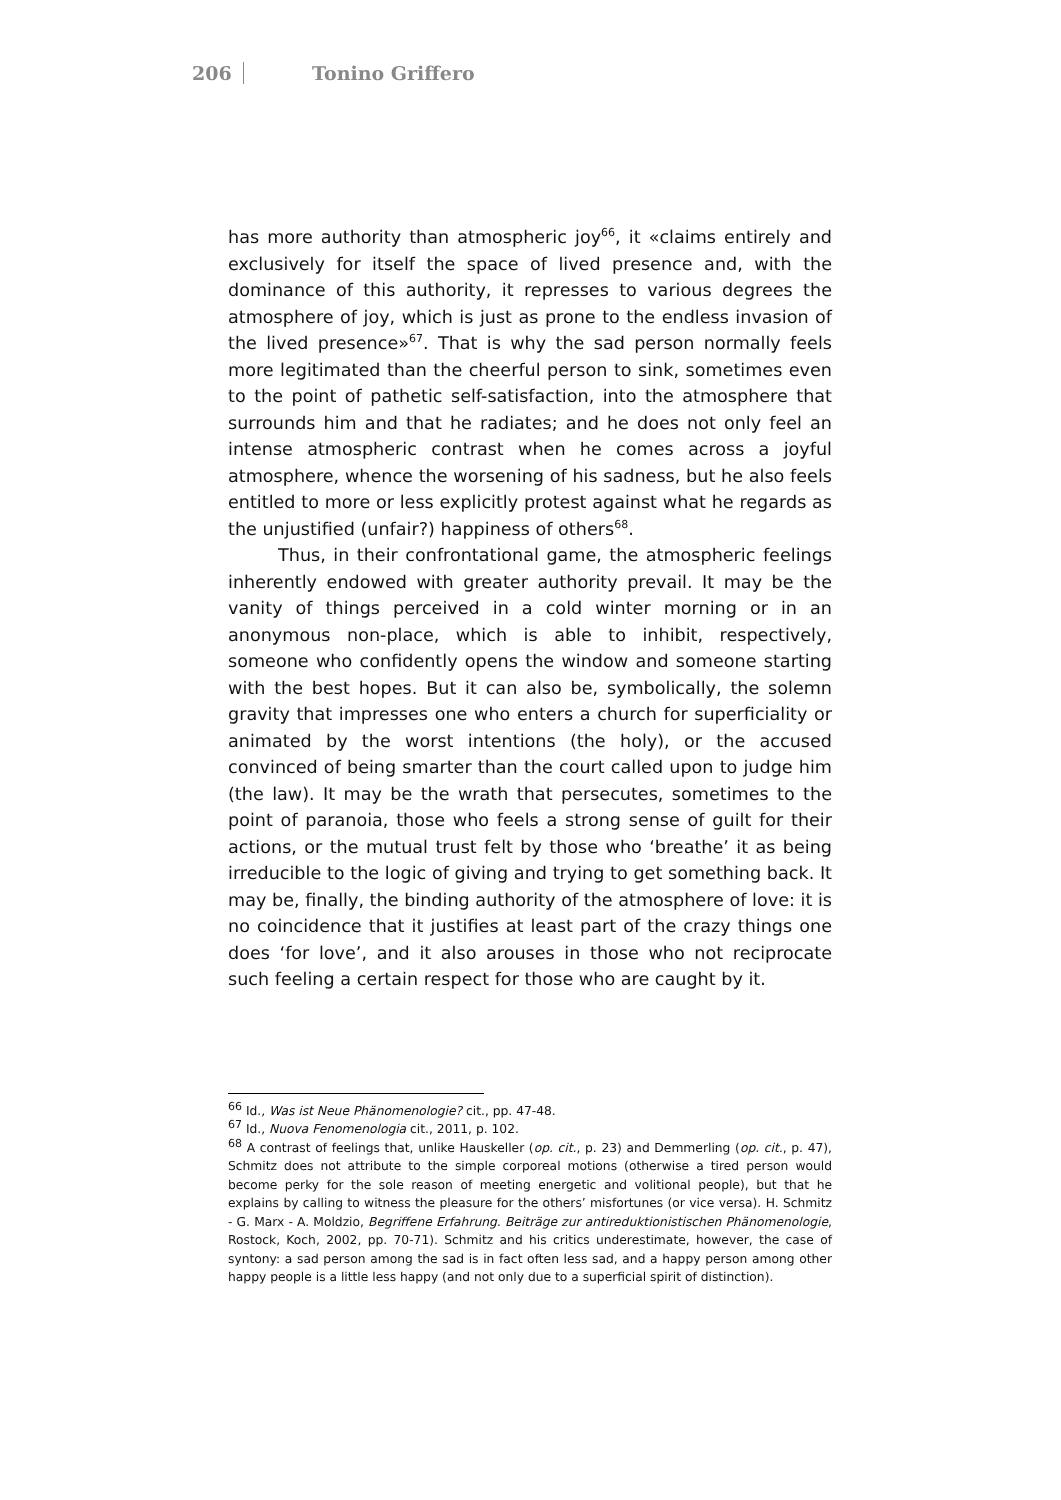206 Tonino Griffero
has more authority than atmospheric joy<sup>66</sup>, it «claims entirely and exclusively for itself the space of lived presence and, with the dominance of this authority, it represses to various degrees the atmosphere of joy, which is just as prone to the endless invasion of the lived presence»<sup>67</sup>. That is why the sad person normally feels more legitimated than the cheerful person to sink, sometimes even to the point of pathetic self-satisfaction, into the atmosphere that surrounds him and that he radiates; and he does not only feel an intense atmospheric contrast when he comes across a joyful atmosphere, whence the worsening of his sadness, but he also feels entitled to more or less explicitly protest against what he regards as the unjustified (unfair?) happiness of others<sup>68</sup>.
Thus, in their confrontational game, the atmospheric feelings inherently endowed with greater authority prevail. It may be the vanity of things perceived in a cold winter morning or in an anonymous non-place, which is able to inhibit, respectively, someone who confidently opens the window and someone starting with the best hopes. But it can also be, symbolically, the solemn gravity that impresses one who enters a church for superficiality or animated by the worst intentions (the holy), or the accused convinced of being smarter than the court called upon to judge him (the law). It may be the wrath that persecutes, sometimes to the point of paranoia, those who feels a strong sense of guilt for their actions, or the mutual trust felt by those who ‘breathe’ it as being irreducible to the logic of giving and trying to get something back. It may be, finally, the binding authority of the atmosphere of love: it is no coincidence that it justifies at least part of the crazy things one does ‘for love’, and it also arouses in those who not reciprocate such feeling a certain respect for those who are caught by it.
<sup>66</sup> Id., Was ist Neue Phänomenologie? cit., pp. 47-48.
<sup>67</sup> Id., Nuova Fenomenologia cit., 2011, p. 102.
<sup>68</sup> A contrast of feelings that, unlike Hauskeller (op. cit., p. 23) and Demmerling (op. cit., p. 47), Schmitz does not attribute to the simple corporeal motions (otherwise a tired person would become perky for the sole reason of meeting energetic and volitional people), but that he explains by calling to witness the pleasure for the others’ misfortunes (or vice versa). H. Schmitz - G. Marx - A. Moldzio, Begriffene Erfahrung. Beiträge zur antireduktionistischen Phänomenologie, Rostock, Koch, 2002, pp. 70-71). Schmitz and his critics underestimate, however, the case of syntony: a sad person among the sad is in fact often less sad, and a happy person among other happy people is a little less happy (and not only due to a superficial spirit of distinction).